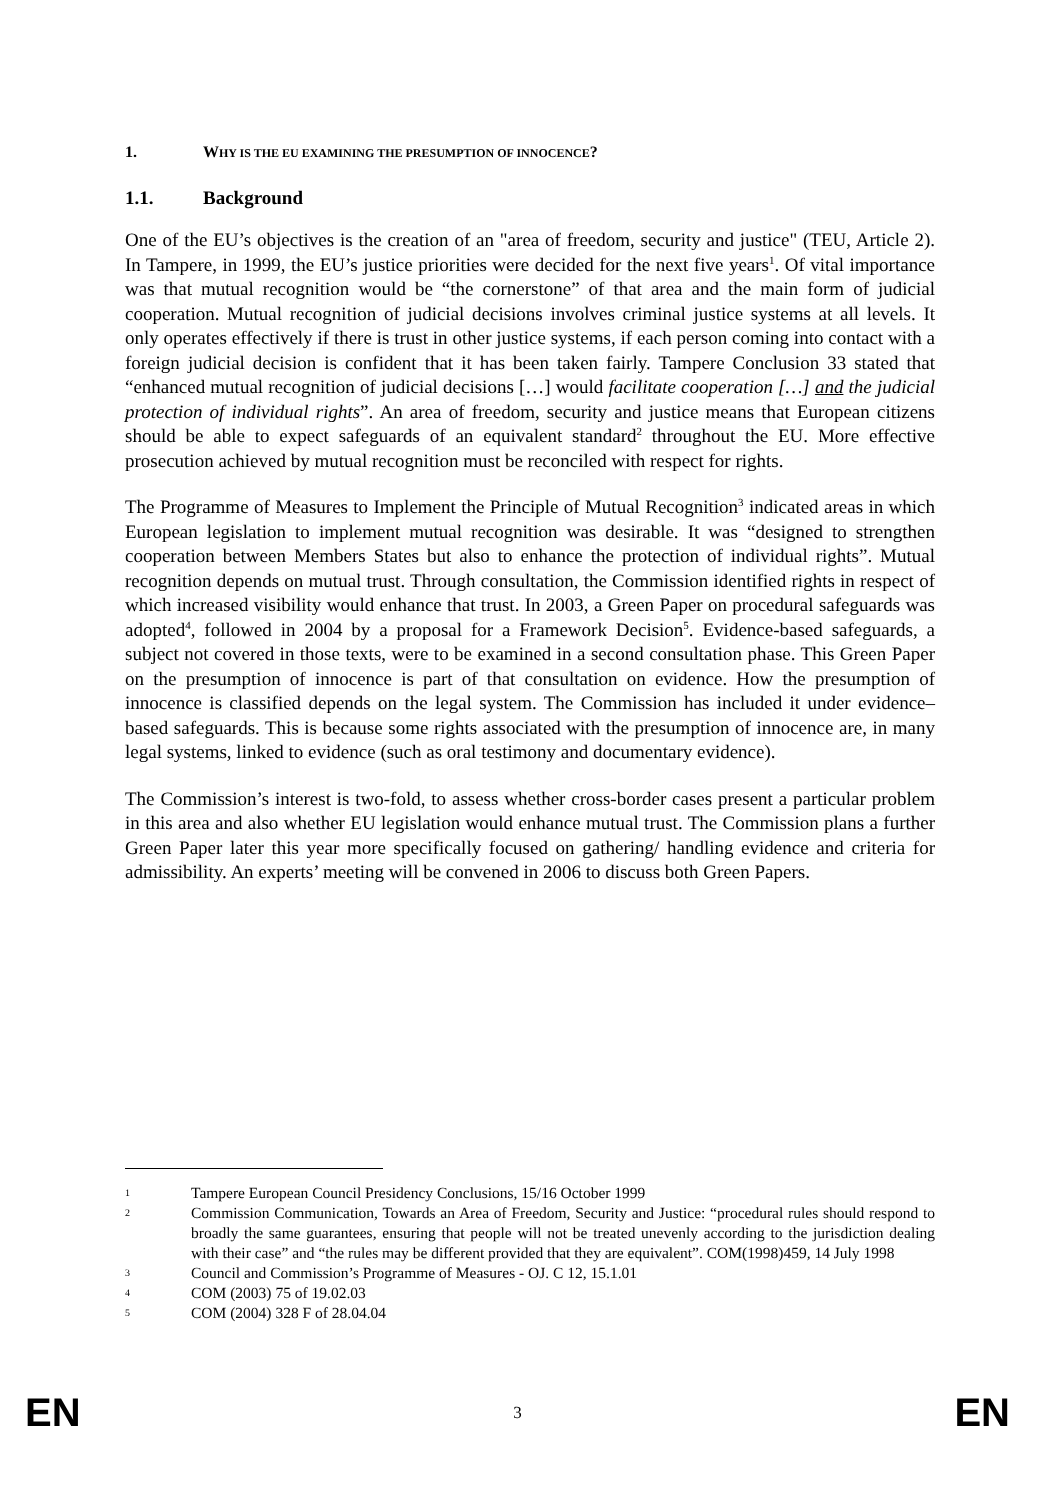1. WHY IS THE EU EXAMINING THE PRESUMPTION OF INNOCENCE?
1.1. Background
One of the EU’s objectives is the creation of an "area of freedom, security and justice" (TEU, Article 2). In Tampere, in 1999, the EU’s justice priorities were decided for the next five years<sup>1</sup>. Of vital importance was that mutual recognition would be “the cornerstone” of that area and the main form of judicial cooperation. Mutual recognition of judicial decisions involves criminal justice systems at all levels. It only operates effectively if there is trust in other justice systems, if each person coming into contact with a foreign judicial decision is confident that it has been taken fairly. Tampere Conclusion 33 stated that “enhanced mutual recognition of judicial decisions […] would facilitate cooperation […] and the judicial protection of individual rights”. An area of freedom, security and justice means that European citizens should be able to expect safeguards of an equivalent standard<sup>2</sup> throughout the EU. More effective prosecution achieved by mutual recognition must be reconciled with respect for rights.
The Programme of Measures to Implement the Principle of Mutual Recognition<sup>3</sup> indicated areas in which European legislation to implement mutual recognition was desirable. It was “designed to strengthen cooperation between Members States but also to enhance the protection of individual rights”. Mutual recognition depends on mutual trust. Through consultation, the Commission identified rights in respect of which increased visibility would enhance that trust. In 2003, a Green Paper on procedural safeguards was adopted<sup>4</sup>, followed in 2004 by a proposal for a Framework Decision<sup>5</sup>. Evidence-based safeguards, a subject not covered in those texts, were to be examined in a second consultation phase. This Green Paper on the presumption of innocence is part of that consultation on evidence. How the presumption of innocence is classified depends on the legal system. The Commission has included it under evidence–based safeguards. This is because some rights associated with the presumption of innocence are, in many legal systems, linked to evidence (such as oral testimony and documentary evidence).
The Commission’s interest is two-fold, to assess whether cross-border cases present a particular problem in this area and also whether EU legislation would enhance mutual trust. The Commission plans a further Green Paper later this year more specifically focused on gathering/ handling evidence and criteria for admissibility. An experts’ meeting will be convened in 2006 to discuss both Green Papers.
1 Tampere European Council Presidency Conclusions, 15/16 October 1999
2 Commission Communication, Towards an Area of Freedom, Security and Justice: “procedural rules should respond to broadly the same guarantees, ensuring that people will not be treated unevenly according to the jurisdiction dealing with their case” and “the rules may be different provided that they are equivalent”. COM(1998)459, 14 July 1998
3 Council and Commission’s Programme of Measures - OJ. C 12, 15.1.01
4 COM (2003) 75 of 19.02.03
5 COM (2004) 328 F of 28.04.04
EN 3 EN